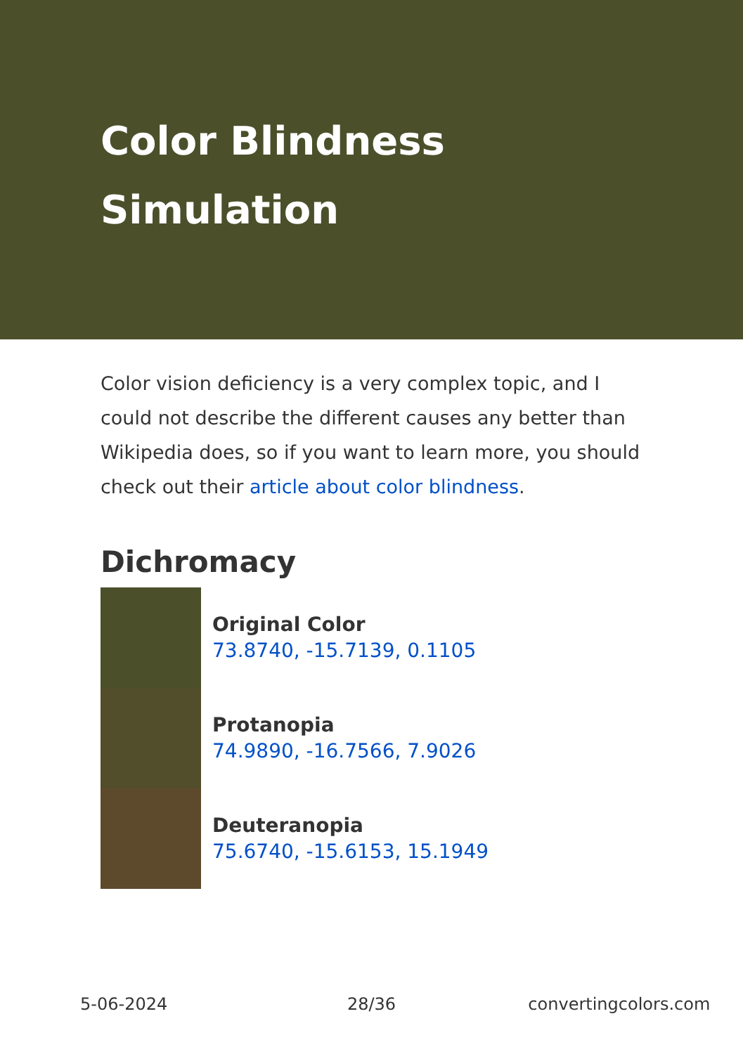Color Blindness Simulation
Color vision deficiency is a very complex topic, and I could not describe the different causes any better than Wikipedia does, so if you want to learn more, you should check out their article about color blindness.
Dichromacy
Original Color
73.8740, -15.7139, 0.1105
Protanopia
74.9890, -16.7566, 7.9026
Deuteranopia
75.6740, -15.6153, 15.1949
5-06-2024 28/36 convertingcolors.com